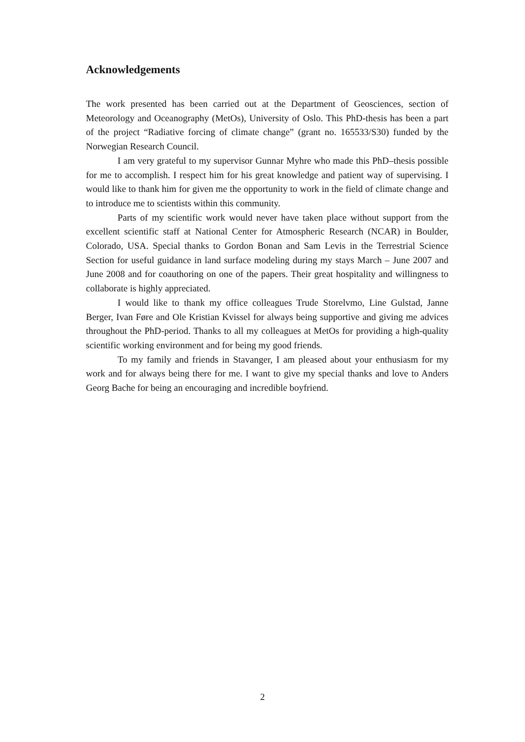Acknowledgements
The work presented has been carried out at the Department of Geosciences, section of Meteorology and Oceanography (MetOs), University of Oslo. This PhD-thesis has been a part of the project “Radiative forcing of climate change” (grant no. 165533/S30) funded by the Norwegian Research Council.
I am very grateful to my supervisor Gunnar Myhre who made this PhD–thesis possible for me to accomplish. I respect him for his great knowledge and patient way of supervising. I would like to thank him for given me the opportunity to work in the field of climate change and to introduce me to scientists within this community.
Parts of my scientific work would never have taken place without support from the excellent scientific staff at National Center for Atmospheric Research (NCAR) in Boulder, Colorado, USA. Special thanks to Gordon Bonan and Sam Levis in the Terrestrial Science Section for useful guidance in land surface modeling during my stays March – June 2007 and June 2008 and for coauthoring on one of the papers. Their great hospitality and willingness to collaborate is highly appreciated.
I would like to thank my office colleagues Trude Storelvmo, Line Gulstad, Janne Berger, Ivan Føre and Ole Kristian Kvissel for always being supportive and giving me advices throughout the PhD-period. Thanks to all my colleagues at MetOs for providing a high-quality scientific working environment and for being my good friends.
To my family and friends in Stavanger, I am pleased about your enthusiasm for my work and for always being there for me. I want to give my special thanks and love to Anders Georg Bache for being an encouraging and incredible boyfriend.
2